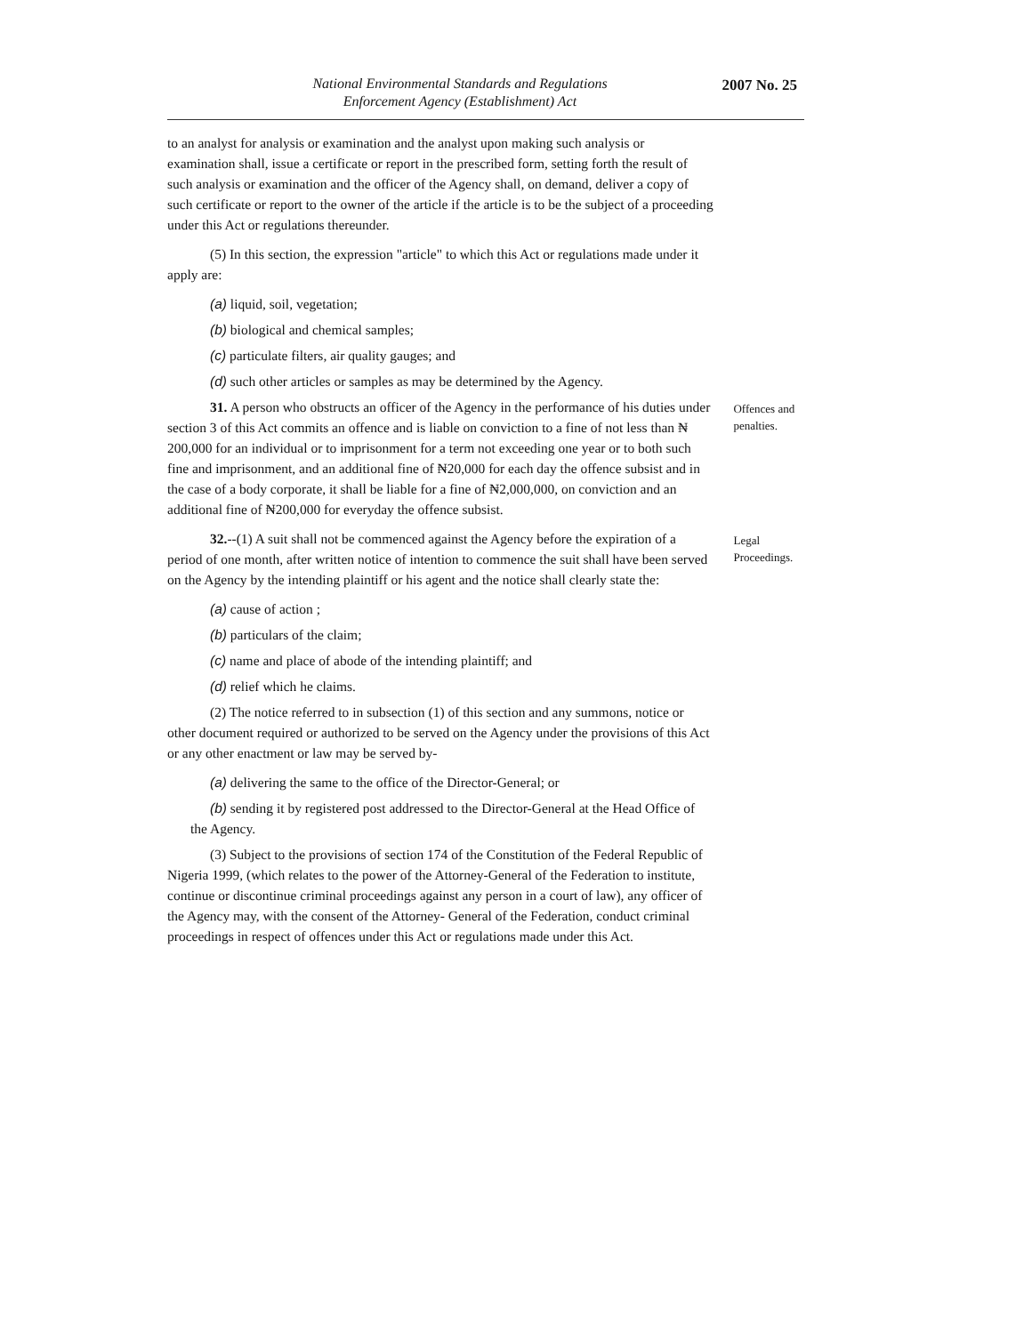National Environmental Standards and Regulations
Enforcement Agency (Establishment) Act
2007 No. 25
to an analyst for analysis or examination and the analyst upon making such analysis or examination shall, issue a certificate or report in the prescribed form, setting forth the result of such analysis or examination and the officer of the Agency shall, on demand, deliver a copy of such certificate or report to the owner of the article if the article is to be the subject of a proceeding under this Act or regulations thereunder.
(5) In this section, the expression "article" to which this Act or regulations made under it apply are:
(a) liquid, soil, vegetation;
(b) biological and chemical samples;
(c) particulate filters, air quality gauges; and
(d) such other articles or samples as may be determined by the Agency.
31. A person who obstructs an officer of the Agency in the performance of his duties under section 3 of this Act commits an offence and is liable on conviction to a fine of not less than ₦ 200,000 for an individual or to imprisonment for a term not exceeding one year or to both such fine and imprisonment, and an additional fine of ₦20,000 for each day the offence subsist and in the case of a body corporate, it shall be liable for a fine of ₦2,000,000, on conviction and an additional fine of ₦200,000 for everyday the offence subsist.
Offences and penalties.
32.--(1) A suit shall not be commenced against the Agency before the expiration of a period of one month, after written notice of intention to commence the suit shall have been served on the Agency by the intending plaintiff or his agent and the notice shall clearly state the:
Legal Proceedings.
(a) cause of action ;
(b) particulars of the claim;
(c) name and place of abode of the intending plaintiff; and
(d) relief which he claims.
(2) The notice referred to in subsection (1) of this section and any summons, notice or other document required or authorized to be served on the Agency under the provisions of this Act or any other enactment or law may be served by-
(a) delivering the same to the office of the Director-General; or
(b) sending it by registered post addressed to the Director-General at the Head Office of the Agency.
(3) Subject to the provisions of section 174 of the Constitution of the Federal Republic of Nigeria 1999, (which relates to the power of the Attorney-General of the Federation to institute, continue or discontinue criminal proceedings against any person in a court of law), any officer of the Agency may, with the consent of the Attorney- General of the Federation, conduct criminal proceedings in respect of offences under this Act or regulations made under this Act.